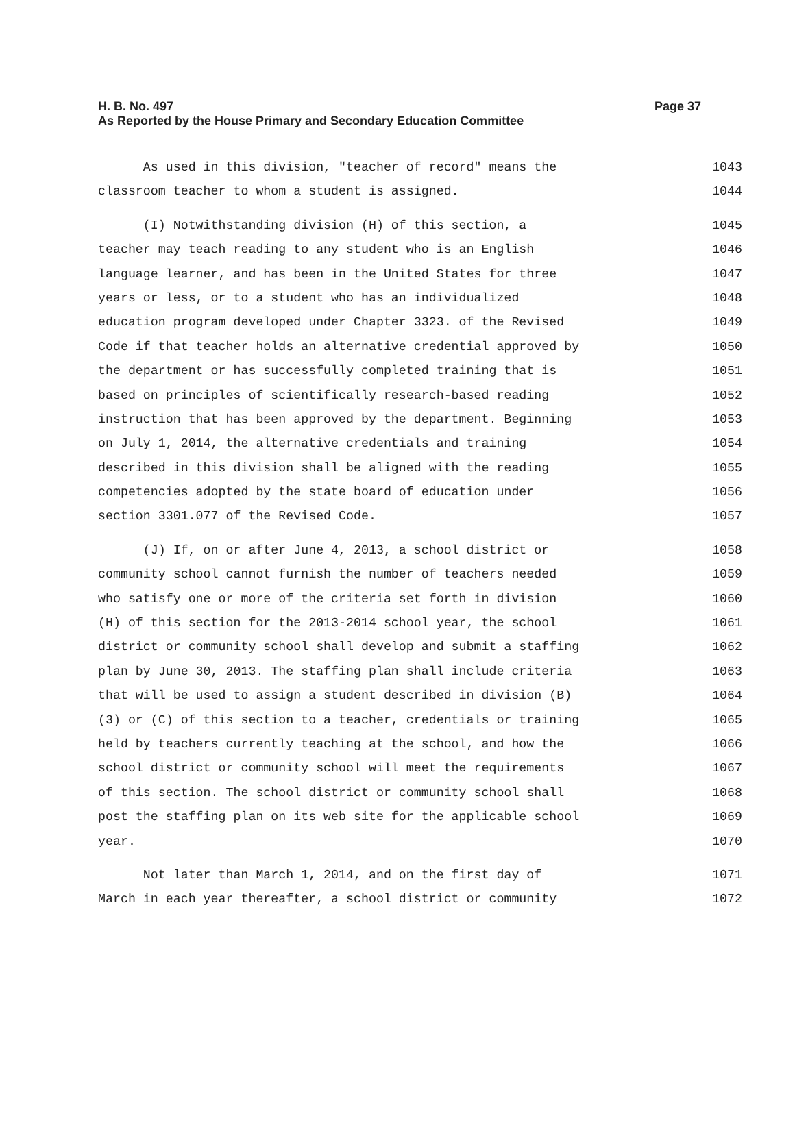Page 37 H. B. No. 497
As Reported by the House Primary and Secondary Education Committee
As used in this division, "teacher of record" means the 1043
classroom teacher to whom a student is assigned. 1044
(I) Notwithstanding division (H) of this section, a 1045
teacher may teach reading to any student who is an English 1046
language learner, and has been in the United States for three 1047
years or less, or to a student who has an individualized 1048
education program developed under Chapter 3323. of the Revised 1049
Code if that teacher holds an alternative credential approved by 1050
the department or has successfully completed training that is 1051
based on principles of scientifically research-based reading 1052
instruction that has been approved by the department. Beginning 1053
on July 1, 2014, the alternative credentials and training 1054
described in this division shall be aligned with the reading 1055
competencies adopted by the state board of education under 1056
section 3301.077 of the Revised Code. 1057
(J) If, on or after June 4, 2013, a school district or 1058
community school cannot furnish the number of teachers needed 1059
who satisfy one or more of the criteria set forth in division 1060
(H) of this section for the 2013-2014 school year, the school 1061
district or community school shall develop and submit a staffing 1062
plan by June 30, 2013. The staffing plan shall include criteria 1063
that will be used to assign a student described in division (B) 1064
(3) or (C) of this section to a teacher, credentials or training 1065
held by teachers currently teaching at the school, and how the 1066
school district or community school will meet the requirements 1067
of this section. The school district or community school shall 1068
post the staffing plan on its web site for the applicable school 1069
year. 1070
Not later than March 1, 2014, and on the first day of 1071
March in each year thereafter, a school district or community 1072